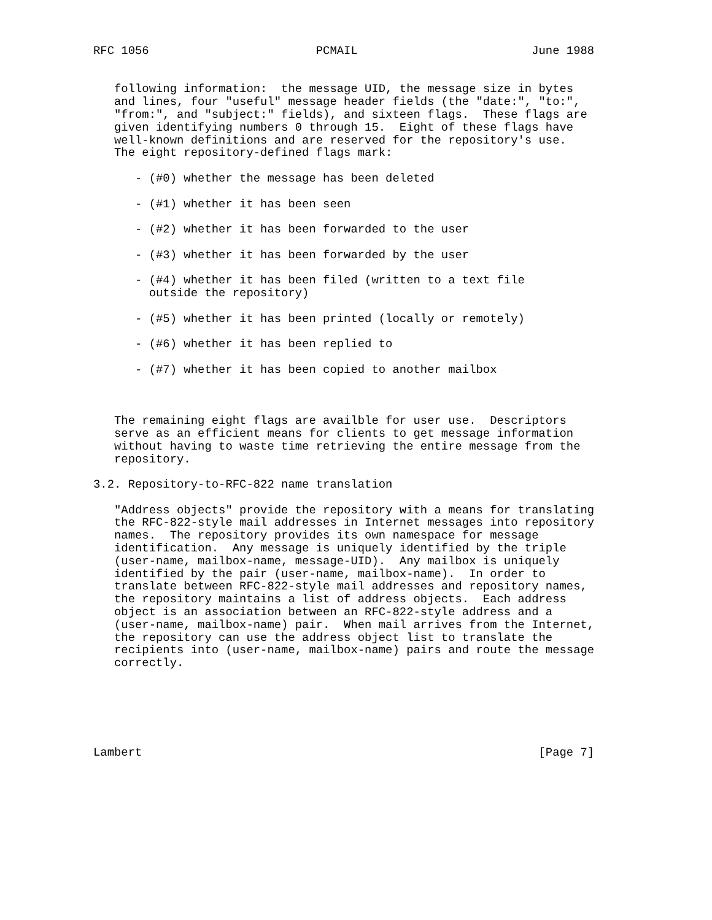RFC 1056                        PCMAIL                         June 1988


   following information:  the message UID, the message size in bytes
   and lines, four "useful" message header fields (the "date:", "to:",
   "from:", and "subject:" fields), and sixteen flags.  These flags are
   given identifying numbers 0 through 15.  Eight of these flags have
   well-known definitions and are reserved for the repository's use.
   The eight repository-defined flags mark:

      - (#0) whether the message has been deleted

      - (#1) whether it has been seen

      - (#2) whether it has been forwarded to the user

      - (#3) whether it has been forwarded by the user

      - (#4) whether it has been filed (written to a text file
        outside the repository)

      - (#5) whether it has been printed (locally or remotely)

      - (#6) whether it has been replied to

      - (#7) whether it has been copied to another mailbox



   The remaining eight flags are availble for user use.  Descriptors
   serve as an efficient means for clients to get message information
   without having to waste time retrieving the entire message from the
   repository.

3.2. Repository-to-RFC-822 name translation

   "Address objects" provide the repository with a means for translating
   the RFC-822-style mail addresses in Internet messages into repository
   names.  The repository provides its own namespace for message
   identification.  Any message is uniquely identified by the triple
   (user-name, mailbox-name, message-UID).  Any mailbox is uniquely
   identified by the pair (user-name, mailbox-name).  In order to
   translate between RFC-822-style mail addresses and repository names,
   the repository maintains a list of address objects.  Each address
   object is an association between an RFC-822-style address and a
   (user-name, mailbox-name) pair.  When mail arrives from the Internet,
   the repository can use the address object list to translate the
   recipients into (user-name, mailbox-name) pairs and route the message
   correctly.






Lambert                                                         [Page 7]